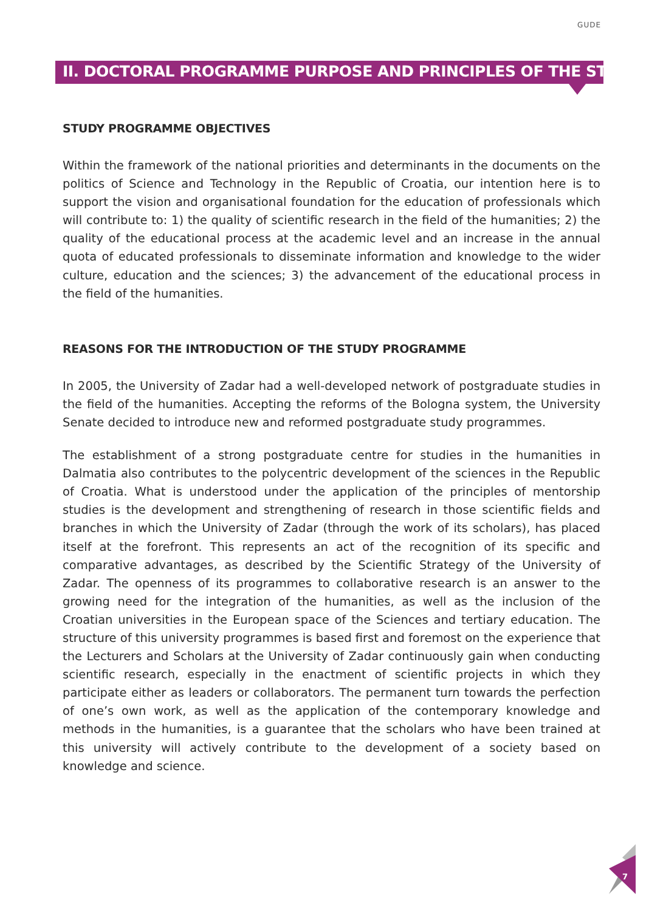GUDE
II. DOCTORAL PROGRAMME PURPOSE AND PRINCIPLES OF THE STUDY
STUDY PROGRAMME OBJECTIVES
Within the framework of the national priorities and determinants in the documents on the politics of Science and Technology in the Republic of Croatia, our intention here is to support the vision and organisational foundation for the education of professionals which will contribute to: 1) the quality of scientific research in the field of the humanities; 2) the quality of the educational process at the academic level and an increase in the annual quota of educated professionals to disseminate information and knowledge to the wider culture, education and the sciences; 3) the advancement of the educational process in the field of the humanities.
REASONS FOR THE INTRODUCTION OF THE STUDY PROGRAMME
In 2005, the University of Zadar had a well-developed network of postgraduate studies in the field of the humanities. Accepting the reforms of the Bologna system, the University Senate decided to introduce new and reformed postgraduate study programmes.
The establishment of a strong postgraduate centre for studies in the humanities in Dalmatia also contributes to the polycentric development of the sciences in the Republic of Croatia. What is understood under the application of the principles of mentorship studies is the development and strengthening of research in those scientific fields and branches in which the University of Zadar (through the work of its scholars), has placed itself at the forefront. This represents an act of the recognition of its specific and comparative advantages, as described by the Scientific Strategy of the University of Zadar. The openness of its programmes to collaborative research is an answer to the growing need for the integration of the humanities, as well as the inclusion of the Croatian universities in the European space of the Sciences and tertiary education. The structure of this university programmes is based first and foremost on the experience that the Lecturers and Scholars at the University of Zadar continuously gain when conducting scientific research, especially in the enactment of scientific projects in which they participate either as leaders or collaborators. The permanent turn towards the perfection of one’s own work, as well as the application of the contemporary knowledge and methods in the humanities, is a guarantee that the scholars who have been trained at this university will actively contribute to the development of a society based on knowledge and science.
7